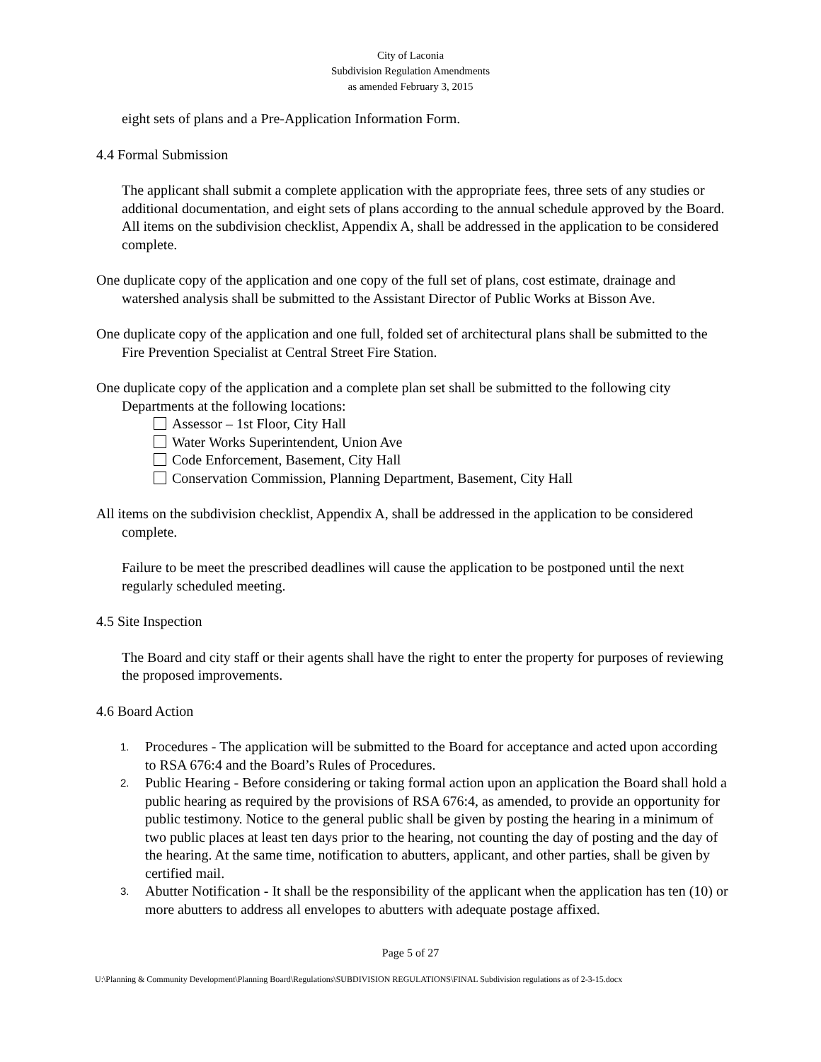City of Laconia
Subdivision Regulation Amendments
as amended February 3, 2015
eight sets of plans and a Pre-Application Information Form.
4.4 Formal Submission
The applicant shall submit a complete application with the appropriate fees, three sets of any studies or additional documentation, and eight sets of plans according to the annual schedule approved by the Board. All items on the subdivision checklist, Appendix A, shall be addressed in the application to be considered complete.
One duplicate copy of the application and one copy of the full set of plans, cost estimate, drainage and watershed analysis shall be submitted to the Assistant Director of Public Works at Bisson Ave.
One duplicate copy of the application and one full, folded set of architectural plans shall be submitted to the Fire Prevention Specialist at Central Street Fire Station.
One duplicate copy of the application and a complete plan set shall be submitted to the following city Departments at the following locations:
Assessor – 1st Floor, City Hall
Water Works Superintendent, Union Ave
Code Enforcement, Basement, City Hall
Conservation Commission, Planning Department, Basement, City Hall
All items on the subdivision checklist, Appendix A, shall be addressed in the application to be considered complete.
Failure to be meet the prescribed deadlines will cause the application to be postponed until the next regularly scheduled meeting.
4.5 Site Inspection
The Board and city staff or their agents shall have the right to enter the property for purposes of reviewing the proposed improvements.
4.6 Board Action
1. Procedures - The application will be submitted to the Board for acceptance and acted upon according to RSA 676:4 and the Board’s Rules of Procedures.
2. Public Hearing - Before considering or taking formal action upon an application the Board shall hold a public hearing as required by the provisions of RSA 676:4, as amended, to provide an opportunity for public testimony. Notice to the general public shall be given by posting the hearing in a minimum of two public places at least ten days prior to the hearing, not counting the day of posting and the day of the hearing. At the same time, notification to abutters, applicant, and other parties, shall be given by certified mail.
3. Abutter Notification - It shall be the responsibility of the applicant when the application has ten (10) or more abutters to address all envelopes to abutters with adequate postage affixed.
Page 5 of 27
U:\Planning & Community Development\Planning Board\Regulations\SUBDIVISION REGULATIONS\FINAL Subdivision regulations as of 2-3-15.docx